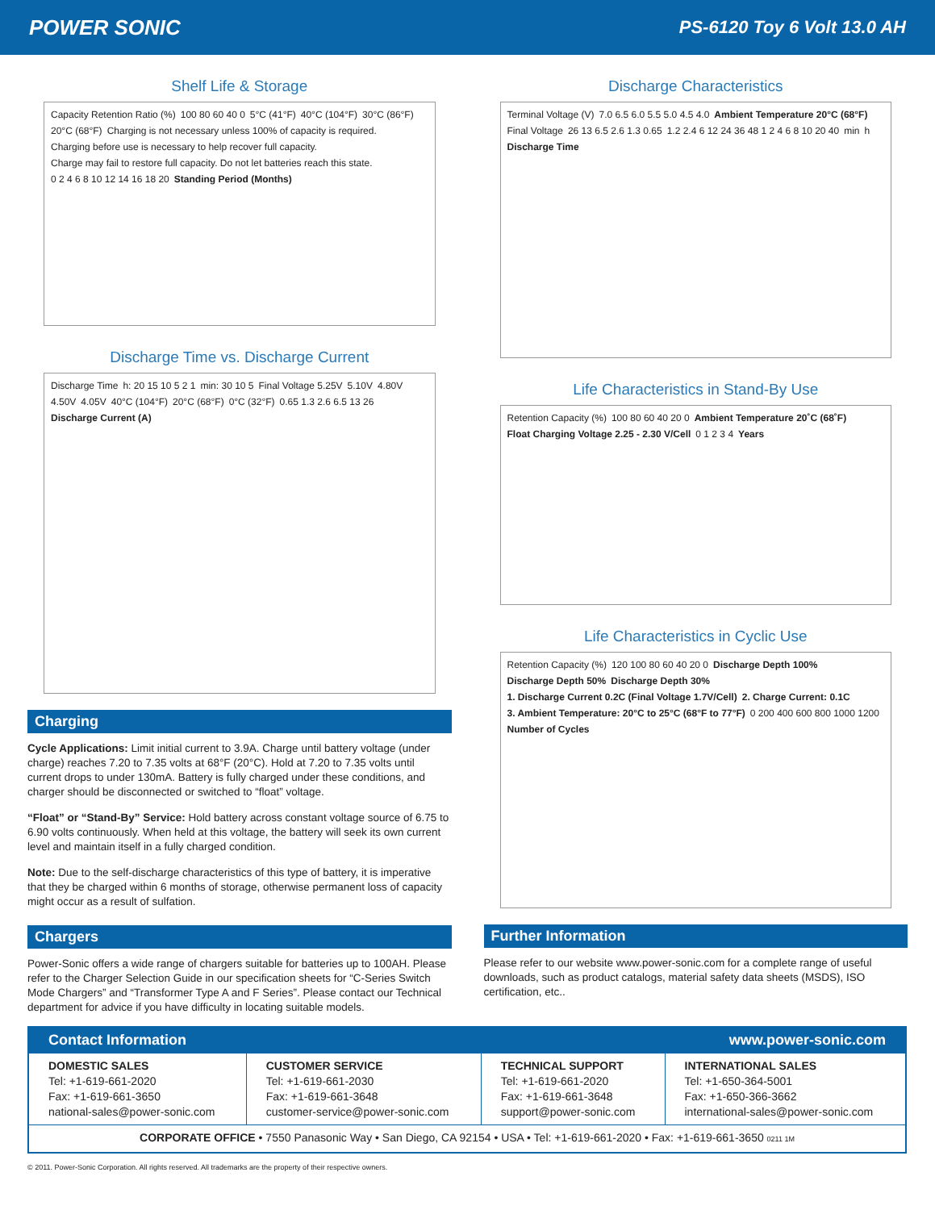POWER SONIC PS-6120 Toy 6 Volt 13.0 AH
Shelf Life & Storage
Capacity Retention Ratio (%) 100 80 60 40 0 5°C (41°F) 40°C (104°F) 30°C (86°F) 20°C (68°F) Charging is not necessary unless 100% of capacity is required. Charging before use is necessary to help recover full capacity. Charge may fail to restore full capacity. Do not let batteries reach this state. 0 2 4 6 8 10 12 14 16 18 20 Standing Period (Months)
Discharge Time vs. Discharge Current
Discharge Time h: 20 15 10 5 2 1 min: 30 10 5 Final Voltage 5.25V 5.10V 4.80V 4.50V 4.05V 40°C (104°F) 20°C (68°F) 0°C (32°F) 0.65 1.3 2.6 6.5 13 26 Discharge Current (A)
Charging
Cycle Applications: Limit initial current to 3.9A. Charge until battery voltage (under charge) reaches 7.20 to 7.35 volts at 68°F (20°C). Hold at 7.20 to 7.35 volts until current drops to under 130mA. Battery is fully charged under these conditions, and charger should be disconnected or switched to “float” voltage.
“Float” or “Stand-By” Service: Hold battery across constant voltage source of 6.75 to 6.90 volts continuously. When held at this voltage, the battery will seek its own current level and maintain itself in a fully charged condition.
Note: Due to the self-discharge characteristics of this type of battery, it is imperative that they be charged within 6 months of storage, otherwise permanent loss of capacity might occur as a result of sulfation.
Chargers
Power-Sonic offers a wide range of chargers suitable for batteries up to 100AH. Please refer to the Charger Selection Guide in our specification sheets for “C-Series Switch Mode Chargers” and “Transformer Type A and F Series”. Please contact our Technical department for advice if you have difficulty in locating suitable models.
Discharge Characteristics
Terminal Voltage (V) 7.0 6.5 6.0 5.5 5.0 4.5 4.0 Ambient Temperature 20°C (68°F) Final Voltage 26 13 6.5 2.6 1.3 0.65 1.2 2.4 6 12 24 36 48 1 2 4 6 8 10 20 40 min h Discharge Time
Life Characteristics in Stand-By Use
Retention Capacity (%) 100 80 60 40 20 0 Ambient Temperature 20˚C (68˚F) Float Charging Voltage 2.25 - 2.30 V/Cell 0 1 2 3 4 Years
Life Characteristics in Cyclic Use
Retention Capacity (%) 120 100 80 60 40 20 0 Discharge Depth 100% Discharge Depth 50% Discharge Depth 30% 1. Discharge Current 0.2C (Final Voltage 1.7V/Cell) 2. Charge Current: 0.1C 3. Ambient Temperature: 20°C to 25°C (68°F to 77°F) 0 200 400 600 800 1000 1200 Number of Cycles
Further Information
Please refer to our website www.power-sonic.com for a complete range of useful downloads, such as product catalogs, material safety data sheets (MSDS), ISO certification, etc..
| Contact Information | | | www.power-sonic.com |
| DOMESTIC SALES Tel: +1-619-661-2020 Fax: +1-619-661-3650 national-sales@power-sonic.com | CUSTOMER SERVICE Tel: +1-619-661-2030 Fax: +1-619-661-3648 customer-service@power-sonic.com | TECHNICAL SUPPORT Tel: +1-619-661-2020 Fax: +1-619-661-3648 support@power-sonic.com | INTERNATIONAL SALES Tel: +1-650-364-5001 Fax: +1-650-366-3662 international-sales@power-sonic.com |
| CORPORATE OFFICE • 7550 Panasonic Way • San Diego, CA 92154 • USA • Tel: +1-619-661-2020 • Fax: +1-619-661-3650 0211 1M | | | |
© 2011. Power-Sonic Corporation. All rights reserved. All trademarks are the property of their respective owners.